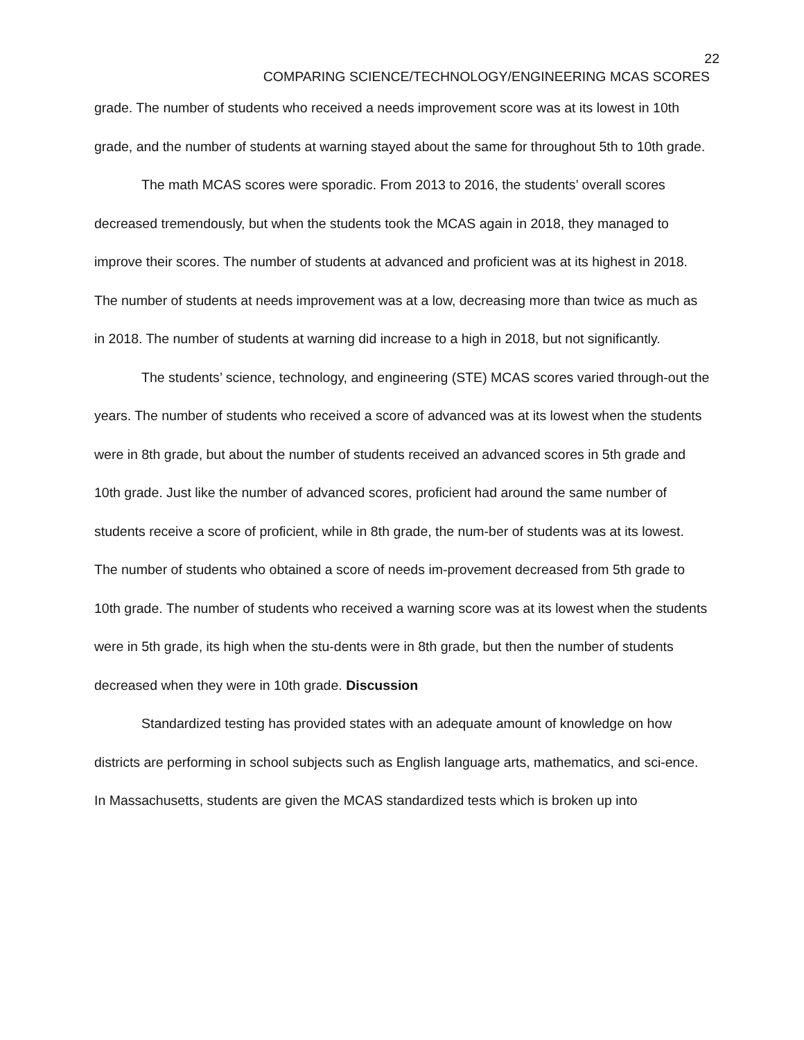22
COMPARING SCIENCE/TECHNOLOGY/ENGINEERING MCAS SCORES
grade. The number of students who received a needs improvement score was at its lowest in 10th grade, and the number of students at warning stayed about the same for throughout 5th to 10th grade.
The math MCAS scores were sporadic. From 2013 to 2016, the students’ overall scores decreased tremendously, but when the students took the MCAS again in 2018, they managed to improve their scores. The number of students at advanced and proficient was at its highest in 2018. The number of students at needs improvement was at a low, decreasing more than twice as much as in 2018. The number of students at warning did increase to a high in 2018, but not significantly.
The students’ science, technology, and engineering (STE) MCAS scores varied through-out the years. The number of students who received a score of advanced was at its lowest when the students were in 8th grade, but about the number of students received an advanced scores in 5th grade and 10th grade. Just like the number of advanced scores, proficient had around the same number of students receive a score of proficient, while in 8th grade, the num-ber of students was at its lowest. The number of students who obtained a score of needs im-provement decreased from 5th grade to 10th grade. The number of students who received a warning score was at its lowest when the students were in 5th grade, its high when the stu-dents were in 8th grade, but then the number of students decreased when they were in 10th grade. Discussion
Standardized testing has provided states with an adequate amount of knowledge on how districts are performing in school subjects such as English language arts, mathematics, and sci-ence. In Massachusetts, students are given the MCAS standardized tests which is broken up into